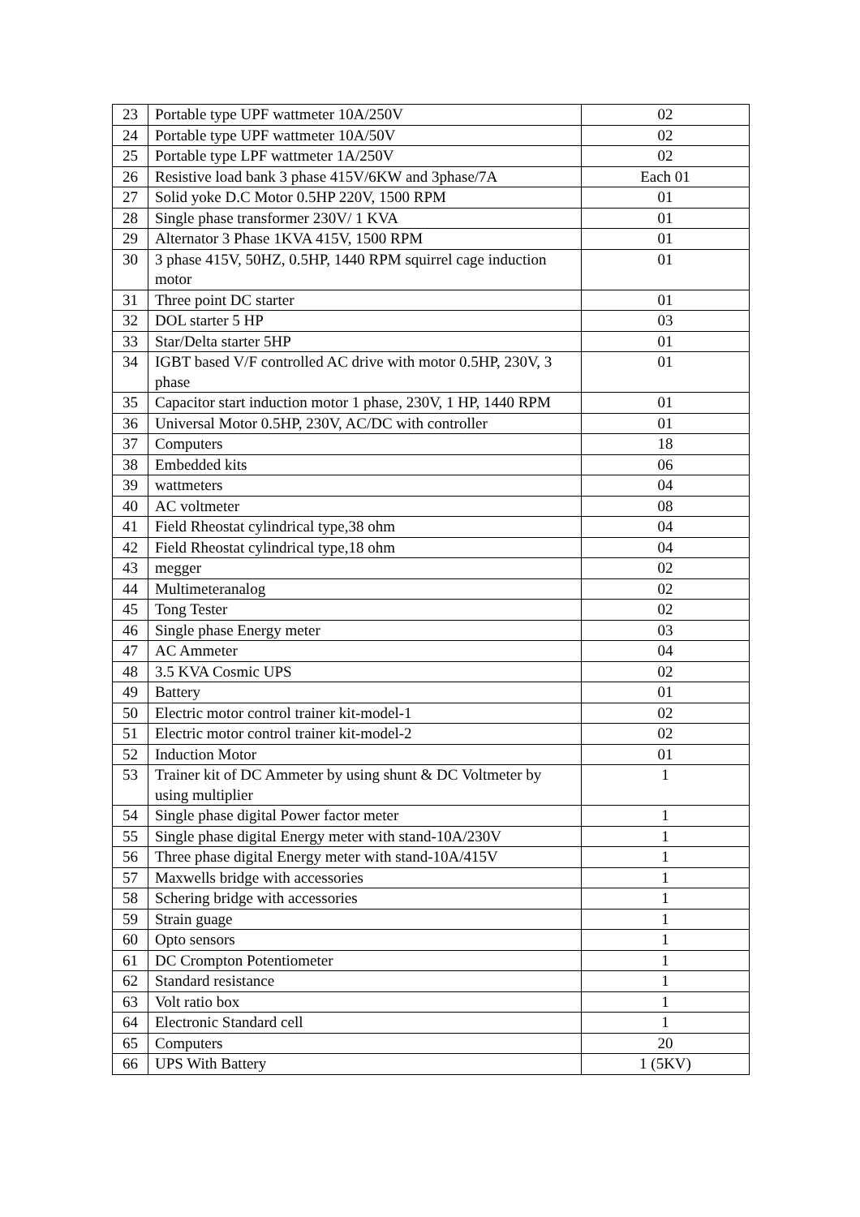| 23 | Portable type UPF wattmeter 10A/250V | 02 |
| 24 | Portable type UPF wattmeter 10A/50V | 02 |
| 25 | Portable type LPF wattmeter 1A/250V | 02 |
| 26 | Resistive load bank 3 phase 415V/6KW and 3phase/7A | Each 01 |
| 27 | Solid yoke D.C Motor 0.5HP 220V, 1500 RPM | 01 |
| 28 | Single phase transformer 230V/ 1 KVA | 01 |
| 29 | Alternator 3 Phase 1KVA 415V, 1500 RPM | 01 |
| 30 | 3 phase 415V, 50HZ, 0.5HP, 1440 RPM squirrel cage induction motor | 01 |
| 31 | Three point DC starter | 01 |
| 32 | DOL starter 5 HP | 03 |
| 33 | Star/Delta starter 5HP | 01 |
| 34 | IGBT based V/F controlled AC drive with motor 0.5HP, 230V, 3 phase | 01 |
| 35 | Capacitor start induction motor 1 phase, 230V, 1 HP, 1440 RPM | 01 |
| 36 | Universal Motor 0.5HP, 230V, AC/DC with controller | 01 |
| 37 | Computers | 18 |
| 38 | Embedded kits | 06 |
| 39 | wattmeters | 04 |
| 40 | AC voltmeter | 08 |
| 41 | Field Rheostat cylindrical type,38 ohm | 04 |
| 42 | Field Rheostat cylindrical type,18 ohm | 04 |
| 43 | megger | 02 |
| 44 | Multimeteranalog | 02 |
| 45 | Tong Tester | 02 |
| 46 | Single phase Energy meter | 03 |
| 47 | AC Ammeter | 04 |
| 48 | 3.5 KVA Cosmic UPS | 02 |
| 49 | Battery | 01 |
| 50 | Electric motor control trainer kit-model-1 | 02 |
| 51 | Electric motor control trainer kit-model-2 | 02 |
| 52 | Induction Motor | 01 |
| 53 | Trainer kit of DC Ammeter by using shunt & DC Voltmeter by using multiplier | 1 |
| 54 | Single phase digital Power factor meter | 1 |
| 55 | Single phase digital Energy meter with stand-10A/230V | 1 |
| 56 | Three phase digital Energy meter with stand-10A/415V | 1 |
| 57 | Maxwells bridge with accessories | 1 |
| 58 | Schering bridge with accessories | 1 |
| 59 | Strain guage | 1 |
| 60 | Opto sensors | 1 |
| 61 | DC Crompton Potentiometer | 1 |
| 62 | Standard resistance | 1 |
| 63 | Volt ratio box | 1 |
| 64 | Electronic Standard cell | 1 |
| 65 | Computers | 20 |
| 66 | UPS With Battery | 1 (5KV) |